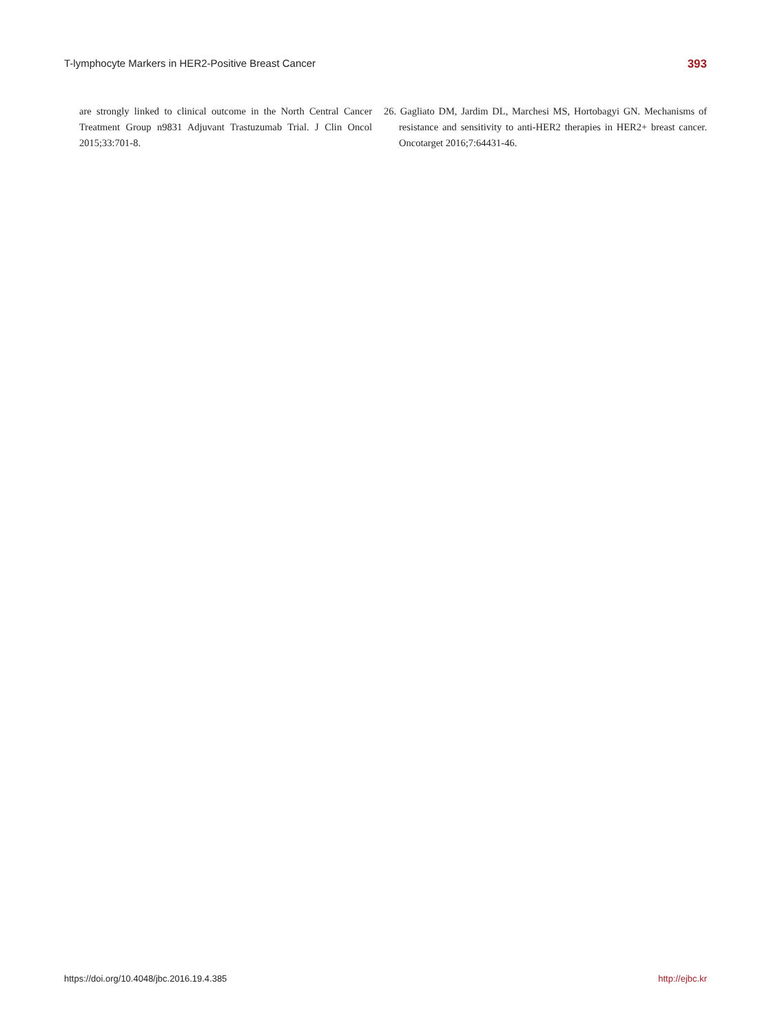T-lymphocyte Markers in HER2-Positive Breast Cancer 393
are strongly linked to clinical outcome in the North Central Cancer Treatment Group n9831 Adjuvant Trastuzumab Trial. J Clin Oncol 2015;33:701-8.
26. Gagliato DM, Jardim DL, Marchesi MS, Hortobagyi GN. Mechanisms of resistance and sensitivity to anti-HER2 therapies in HER2+ breast cancer. Oncotarget 2016;7:64431-46.
https://doi.org/10.4048/jbc.2016.19.4.385 http://ejbc.kr